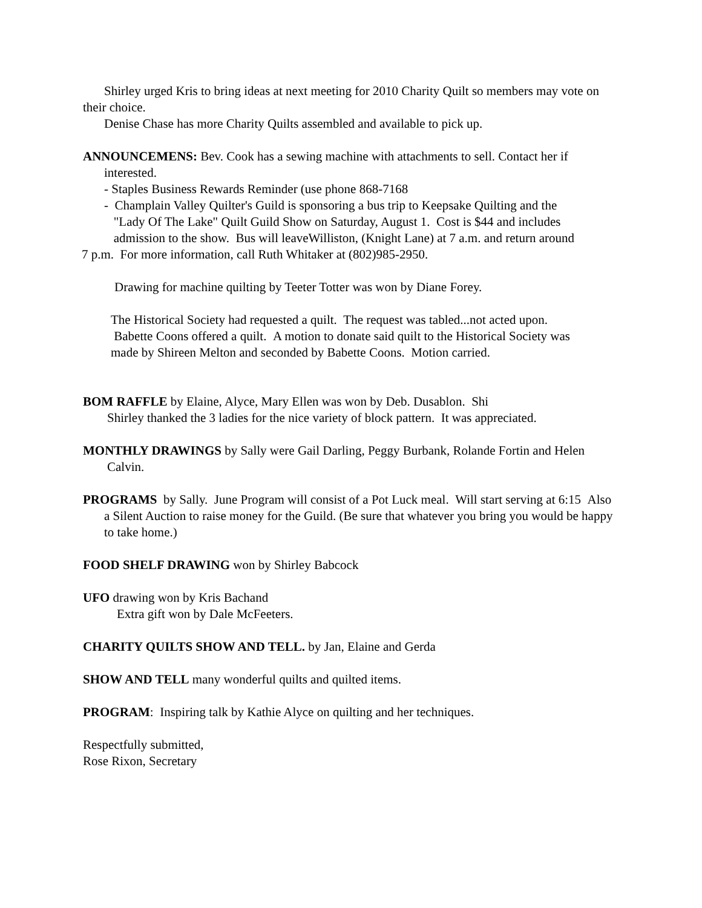Shirley urged Kris to bring ideas at next meeting for 2010 Charity Quilt so members may vote on their choice.
Denise Chase has more Charity Quilts assembled and available to pick up.
ANNOUNCEMENS: Bev. Cook has a sewing machine with attachments to sell. Contact her if interested.
- Staples Business Rewards Reminder (use phone 868-7168
- Champlain Valley Quilter's Guild is sponsoring a bus trip to Keepsake Quilting and the
"Lady Of The Lake" Quilt Guild Show on Saturday, August 1. Cost is $44 and includes
admission to the show. Bus will leaveWilliston, (Knight Lane) at 7 a.m. and return around
7 p.m. For more information, call Ruth Whitaker at (802)985-2950.
Drawing for machine quilting by Teeter Totter was won by Diane Forey.
The Historical Society had requested a quilt. The request was tabled...not acted upon.
Babette Coons offered a quilt. A motion to donate said quilt to the Historical Society was
made by Shireen Melton and seconded by Babette Coons. Motion carried.
BOM RAFFLE by Elaine, Alyce, Mary Ellen was won by Deb. Dusablon. Shi
Shirley thanked the 3 ladies for the nice variety of block pattern. It was appreciated.
MONTHLY DRAWINGS by Sally were Gail Darling, Peggy Burbank, Rolande Fortin and Helen Calvin.
PROGRAMS by Sally. June Program will consist of a Pot Luck meal. Will start serving at 6:15 Also a Silent Auction to raise money for the Guild. (Be sure that whatever you bring you would be happy to take home.)
FOOD SHELF DRAWING won by Shirley Babcock
UFO drawing won by Kris Bachand
Extra gift won by Dale McFeeters.
CHARITY QUILTS SHOW AND TELL. by Jan, Elaine and Gerda
SHOW AND TELL many wonderful quilts and quilted items.
PROGRAM: Inspiring talk by Kathie Alyce on quilting and her techniques.
Respectfully submitted,
Rose Rixon, Secretary